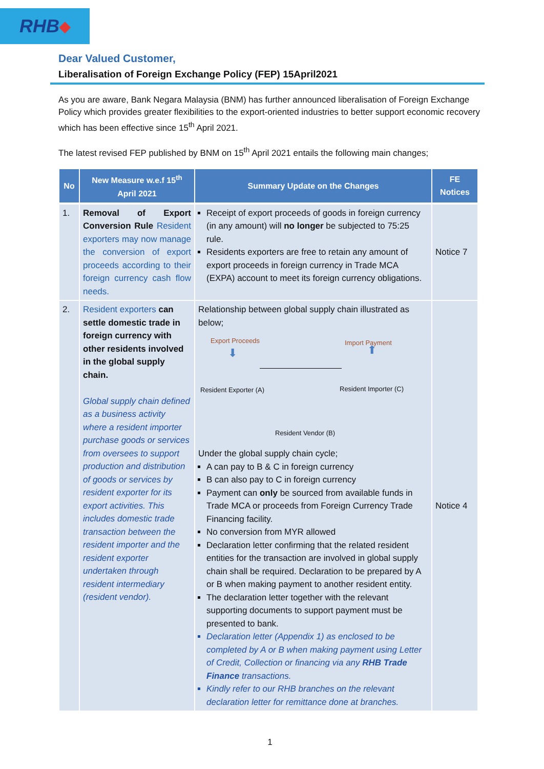RHB ◆
Dear Valued Customer,
Liberalisation of Foreign Exchange Policy (FEP) 15April2021
As you are aware, Bank Negara Malaysia (BNM) has further announced liberalisation of Foreign Exchange Policy which provides greater flexibilities to the export-oriented industries to better support economic recovery which has been effective since 15<sup>th</sup> April 2021.
The latest revised FEP published by BNM on 15<sup>th</sup> April 2021 entails the following main changes;
| No | New Measure w.e.f 15<sup>th</sup> April 2021 | Summary Update on the Changes | FE Notices |
| --- | --- | --- | --- |
| 1. | Removal of Export Conversion Rule Resident exporters may now manage the conversion of export proceeds according to their foreign currency cash flow needs. | Receipt of export proceeds of goods in foreign currency (in any amount) will no longer be subjected to 75:25 rule. Residents exporters are free to retain any amount of export proceeds in foreign currency in Trade MCA (EXPA) account to meet its foreign currency obligations. | Notice 7 |
| 2. | Resident exporters can settle domestic trade in foreign currency with other residents involved in the global supply chain. Global supply chain defined as a business activity where a resident importer purchase goods or services from oversees to support production and distribution of goods or services by resident exporter for its export activities. This includes domestic trade transaction between the resident importer and the resident exporter undertaken through resident intermediary (resident vendor). | Relationship between global supply chain illustrated as below; Export Proceeds Import Payment ⬇ ⬆ Resident Exporter (A) Resident Importer (C) Resident Vendor (B) Under the global supply chain cycle; A can pay to B & C in foreign currency B can also pay to C in foreign currency Payment can only be sourced from available funds in Trade MCA or proceeds from Foreign Currency Trade Financing facility. No conversion from MYR allowed Declaration letter confirming that the related resident entities for the transaction are involved in global supply chain shall be required. Declaration to be prepared by A or B when making payment to another resident entity. The declaration letter together with the relevant supporting documents to support payment must be presented to bank. Declaration letter (Appendix 1) as enclosed to be completed by A or B when making payment using Letter of Credit, Collection or financing via any RHB Trade Finance transactions. Kindly refer to our RHB branches on the relevant declaration letter for remittance done at branches. | Notice 4 |
1